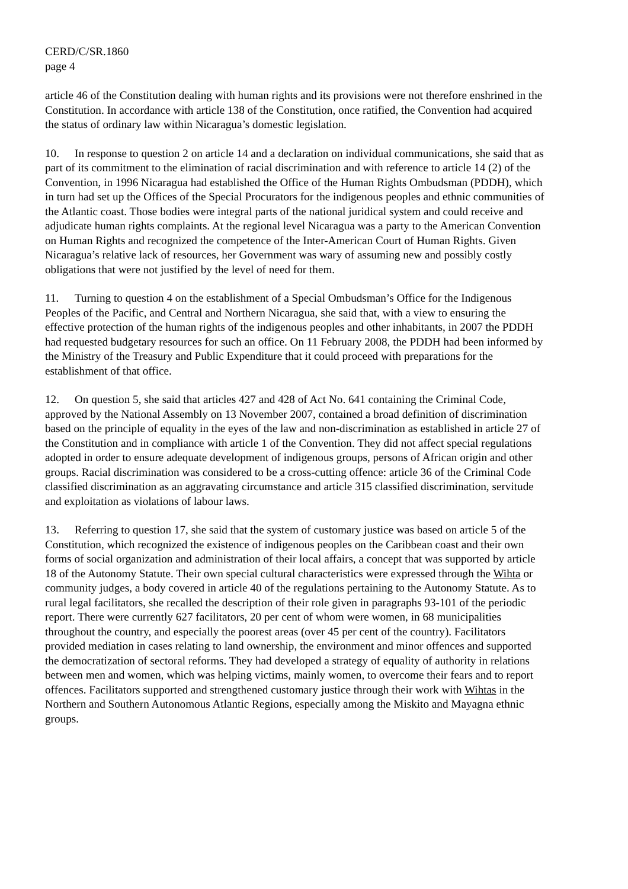CERD/C/SR.1860
page 4
article 46 of the Constitution dealing with human rights and its provisions were not therefore enshrined in the Constitution. In accordance with article 138 of the Constitution, once ratified, the Convention had acquired the status of ordinary law within Nicaragua’s domestic legislation.
10. In response to question 2 on article 14 and a declaration on individual communications, she said that as part of its commitment to the elimination of racial discrimination and with reference to article 14 (2) of the Convention, in 1996 Nicaragua had established the Office of the Human Rights Ombudsman (PDDH), which in turn had set up the Offices of the Special Procurators for the indigenous peoples and ethnic communities of the Atlantic coast. Those bodies were integral parts of the national juridical system and could receive and adjudicate human rights complaints. At the regional level Nicaragua was a party to the American Convention on Human Rights and recognized the competence of the Inter-American Court of Human Rights. Given Nicaragua’s relative lack of resources, her Government was wary of assuming new and possibly costly obligations that were not justified by the level of need for them.
11. Turning to question 4 on the establishment of a Special Ombudsman’s Office for the Indigenous Peoples of the Pacific, and Central and Northern Nicaragua, she said that, with a view to ensuring the effective protection of the human rights of the indigenous peoples and other inhabitants, in 2007 the PDDH had requested budgetary resources for such an office. On 11 February 2008, the PDDH had been informed by the Ministry of the Treasury and Public Expenditure that it could proceed with preparations for the establishment of that office.
12. On question 5, she said that articles 427 and 428 of Act No. 641 containing the Criminal Code, approved by the National Assembly on 13 November 2007, contained a broad definition of discrimination based on the principle of equality in the eyes of the law and non-discrimination as established in article 27 of the Constitution and in compliance with article 1 of the Convention. They did not affect special regulations adopted in order to ensure adequate development of indigenous groups, persons of African origin and other groups. Racial discrimination was considered to be a cross-cutting offence: article 36 of the Criminal Code classified discrimination as an aggravating circumstance and article 315 classified discrimination, servitude and exploitation as violations of labour laws.
13. Referring to question 17, she said that the system of customary justice was based on article 5 of the Constitution, which recognized the existence of indigenous peoples on the Caribbean coast and their own forms of social organization and administration of their local affairs, a concept that was supported by article 18 of the Autonomy Statute. Their own special cultural characteristics were expressed through the Wihta or community judges, a body covered in article 40 of the regulations pertaining to the Autonomy Statute. As to rural legal facilitators, she recalled the description of their role given in paragraphs 93-101 of the periodic report. There were currently 627 facilitators, 20 per cent of whom were women, in 68 municipalities throughout the country, and especially the poorest areas (over 45 per cent of the country). Facilitators provided mediation in cases relating to land ownership, the environment and minor offences and supported the democratization of sectoral reforms. They had developed a strategy of equality of authority in relations between men and women, which was helping victims, mainly women, to overcome their fears and to report offences. Facilitators supported and strengthened customary justice through their work with Wihtas in the Northern and Southern Autonomous Atlantic Regions, especially among the Miskito and Mayagna ethnic groups.